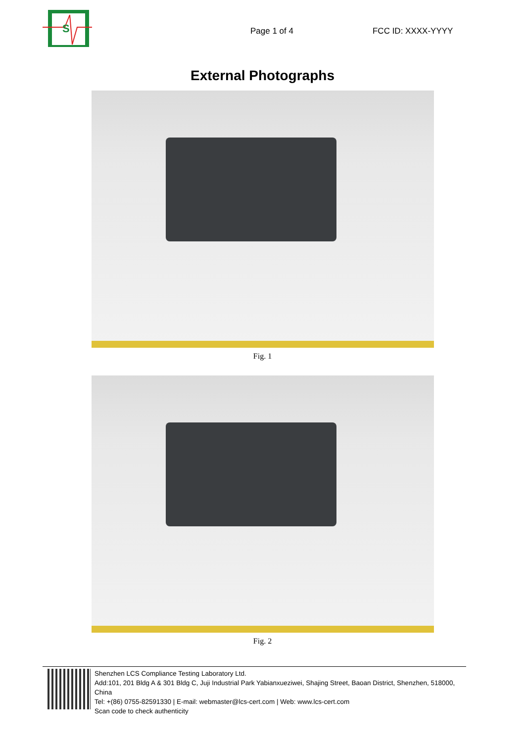S
Page 1 of 4
FCC ID: XXXX-YYYY
External Photographs
Fig. 1
Fig. 2
Shenzhen LCS Compliance Testing Laboratory Ltd.
Add:101, 201 Bldg A & 301 Bldg C, Juji Industrial Park Yabianxueziwei, Shajing Street, Baoan District, Shenzhen, 518000, China
Tel: +(86) 0755-82591330 | E-mail: webmaster@lcs-cert.com | Web: www.lcs-cert.com
Scan code to check authenticity